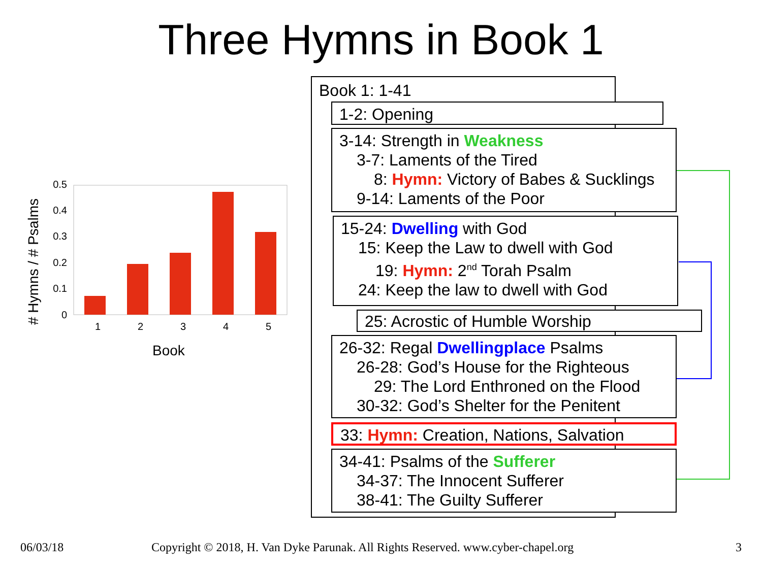Three Hymns in Book 1
0
0.1
0.2
0.3
0.4
0.5
1
2
3
4
5
Book
# Hymns / # Psalms
Book 1: 1-41
1-2: Opening
3-14: Strength in Weakness
3-7: Laments of the Tired
8: Hymn: Victory of Babes & Sucklings
9-14: Laments of the Poor
15-24: Dwelling with God
15: Keep the Law to dwell with God
19: Hymn: 2<sup>nd</sup> Torah Psalm
24: Keep the law to dwell with God
25: Acrostic of Humble Worship
26-32: Regal Dwellingplace Psalms
26-28: God’s House for the Righteous
29: The Lord Enthroned on the Flood
30-32: God’s Shelter for the Penitent
33: Hymn: Creation, Nations, Salvation
34-41: Psalms of the Sufferer
34-37: The Innocent Sufferer
38-41: The Guilty Sufferer
06/03/18
Copyright © 2018, H. Van Dyke Parunak. All Rights Reserved. www.cyber-chapel.org
3